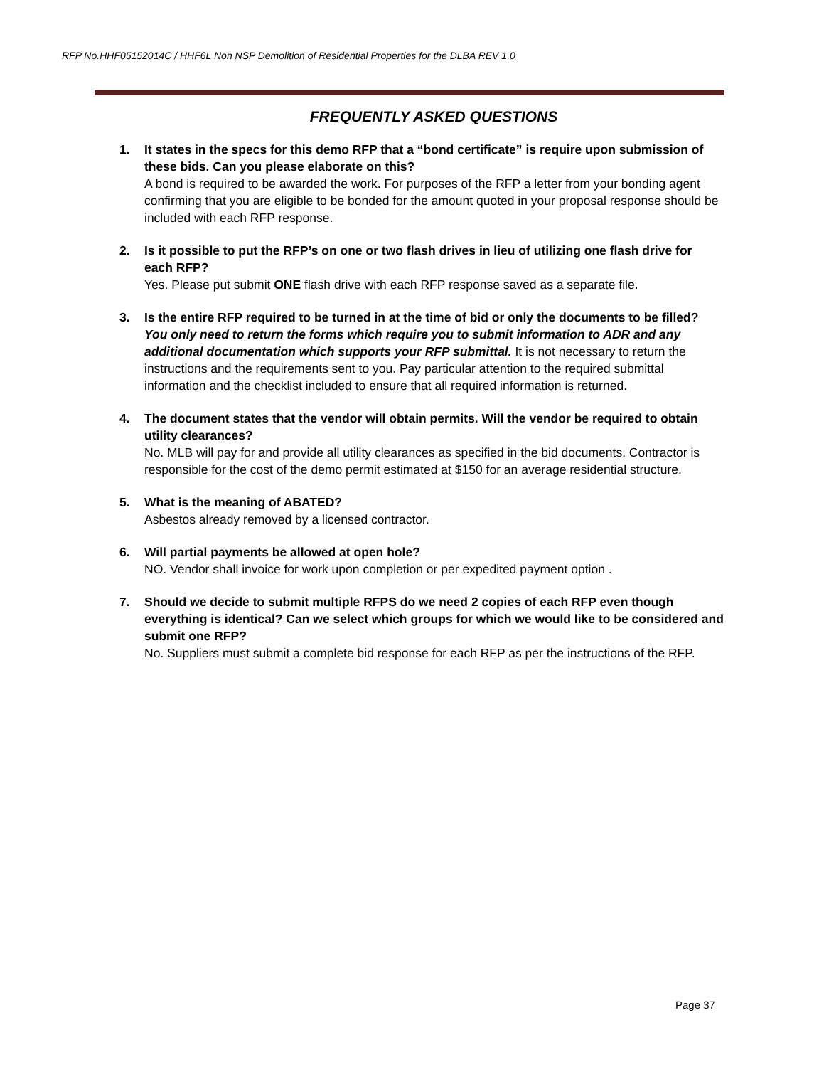RFP No.HHF05152014C / HHF6L Non NSP Demolition of Residential Properties for the DLBA REV 1.0
FREQUENTLY ASKED QUESTIONS
1. It states in the specs for this demo RFP that a “bond certificate” is require upon submission of these bids. Can you please elaborate on this?
A bond is required to be awarded the work. For purposes of the RFP a letter from your bonding agent confirming that you are eligible to be bonded for the amount quoted in your proposal response should be included with each RFP response.
2. Is it possible to put the RFP’s on one or two flash drives in lieu of utilizing one flash drive for each RFP?
Yes. Please put submit ONE flash drive with each RFP response saved as a separate file.
3. Is the entire RFP required to be turned in at the time of bid or only the documents to be filled?
You only need to return the forms which require you to submit information to ADR and any additional documentation which supports your RFP submittal. It is not necessary to return the instructions and the requirements sent to you. Pay particular attention to the required submittal information and the checklist included to ensure that all required information is returned.
4. The document states that the vendor will obtain permits. Will the vendor be required to obtain utility clearances?
No. MLB will pay for and provide all utility clearances as specified in the bid documents. Contractor is responsible for the cost of the demo permit estimated at $150 for an average residential structure.
5. What is the meaning of ABATED?
Asbestos already removed by a licensed contractor.
6. Will partial payments be allowed at open hole?
NO. Vendor shall invoice for work upon completion or per expedited payment option .
7. Should we decide to submit multiple RFPS do we need 2 copies of each RFP even though everything is identical? Can we select which groups for which we would like to be considered and submit one RFP?
No. Suppliers must submit a complete bid response for each RFP as per the instructions of the RFP.
Page 37